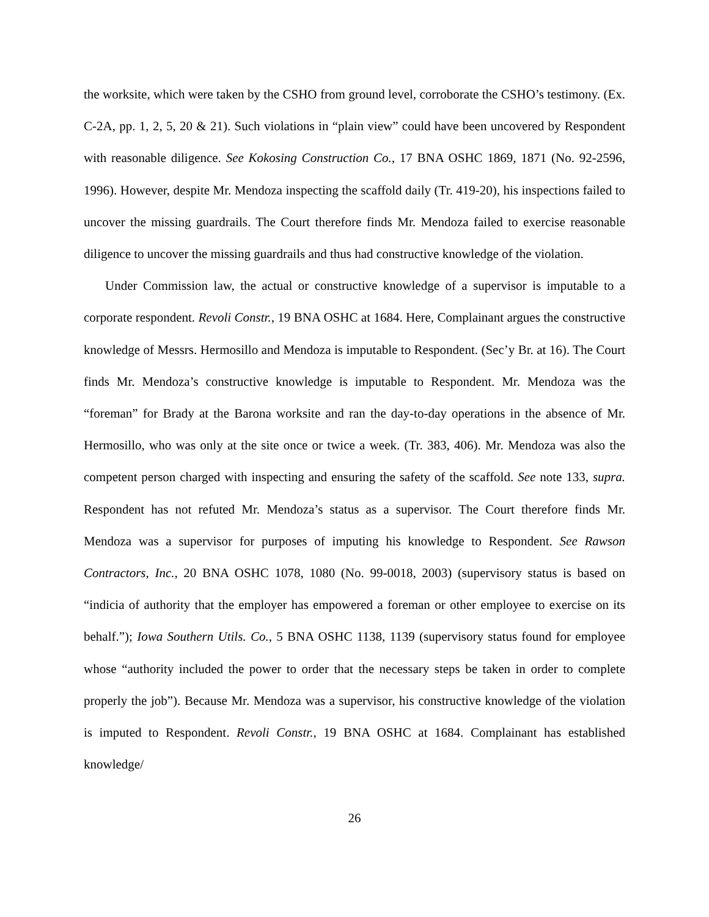the worksite, which were taken by the CSHO from ground level, corroborate the CSHO’s testimony. (Ex. C-2A, pp. 1, 2, 5, 20 & 21). Such violations in “plain view” could have been uncovered by Respondent with reasonable diligence. See Kokosing Construction Co., 17 BNA OSHC 1869, 1871 (No. 92-2596, 1996). However, despite Mr. Mendoza inspecting the scaffold daily (Tr. 419-20), his inspections failed to uncover the missing guardrails. The Court therefore finds Mr. Mendoza failed to exercise reasonable diligence to uncover the missing guardrails and thus had constructive knowledge of the violation.
Under Commission law, the actual or constructive knowledge of a supervisor is imputable to a corporate respondent. Revoli Constr., 19 BNA OSHC at 1684. Here, Complainant argues the constructive knowledge of Messrs. Hermosillo and Mendoza is imputable to Respondent. (Sec’y Br. at 16). The Court finds Mr. Mendoza’s constructive knowledge is imputable to Respondent. Mr. Mendoza was the “foreman” for Brady at the Barona worksite and ran the day-to-day operations in the absence of Mr. Hermosillo, who was only at the site once or twice a week. (Tr. 383, 406). Mr. Mendoza was also the competent person charged with inspecting and ensuring the safety of the scaffold. See note 133, supra. Respondent has not refuted Mr. Mendoza’s status as a supervisor. The Court therefore finds Mr. Mendoza was a supervisor for purposes of imputing his knowledge to Respondent. See Rawson Contractors, Inc., 20 BNA OSHC 1078, 1080 (No. 99-0018, 2003) (supervisory status is based on “indicia of authority that the employer has empowered a foreman or other employee to exercise on its behalf.”); Iowa Southern Utils. Co., 5 BNA OSHC 1138, 1139 (supervisory status found for employee whose “authority included the power to order that the necessary steps be taken in order to complete properly the job”). Because Mr. Mendoza was a supervisor, his constructive knowledge of the violation is imputed to Respondent. Revoli Constr., 19 BNA OSHC at 1684. Complainant has established knowledge/
26